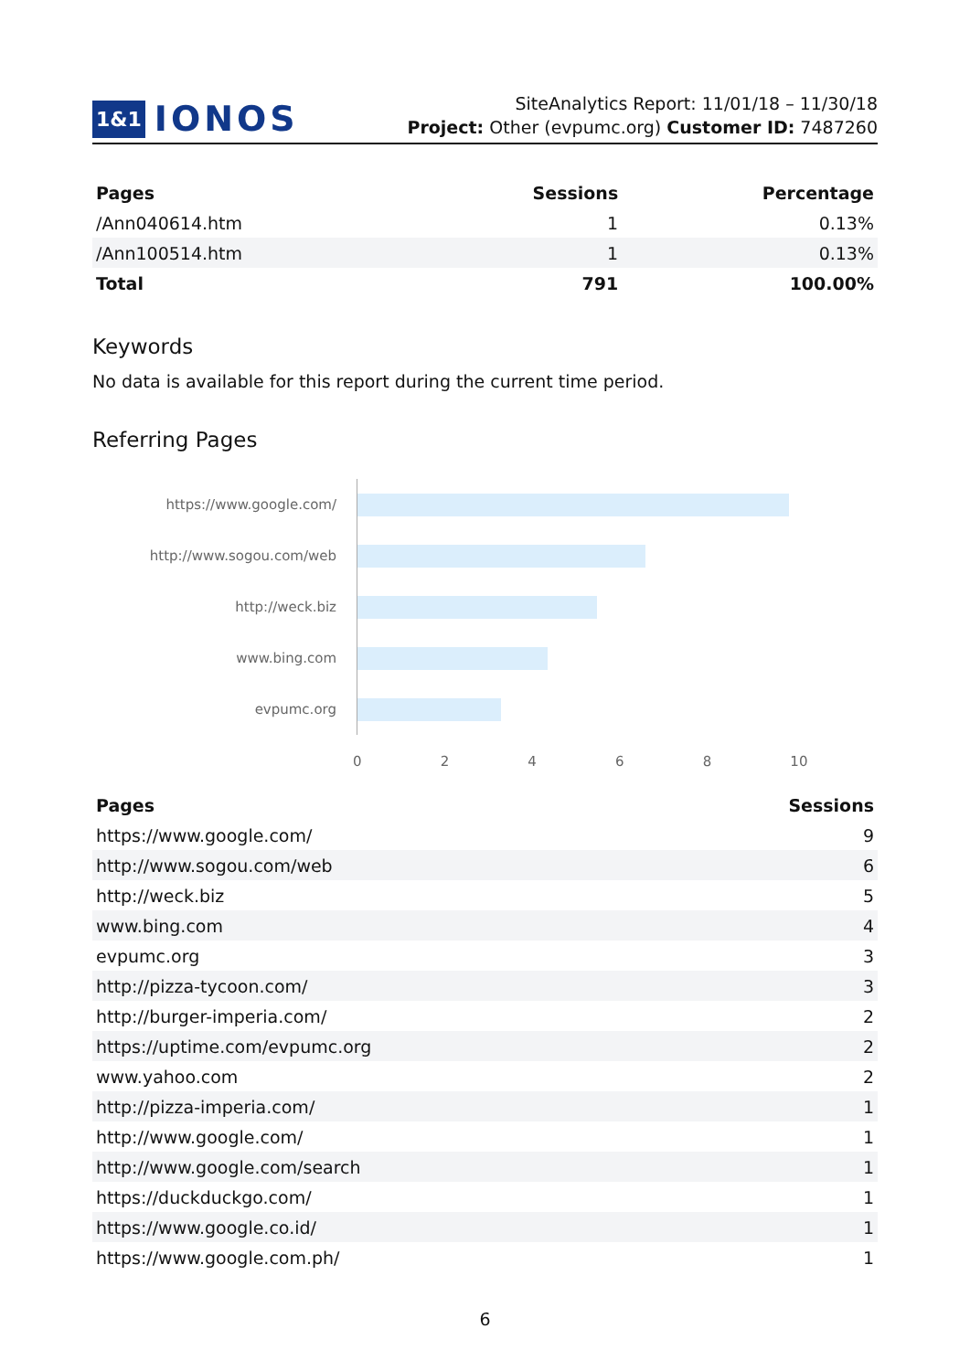1&1 IONOS
SiteAnalytics Report: 11/01/18 – 11/30/18
Project: Other (evpumc.org) Customer ID: 7487260
| Pages | Sessions | Percentage |
| --- | --- | --- |
| /Ann040614.htm | 1 | 0.13% |
| /Ann100514.htm | 1 | 0.13% |
| Total | 791 | 100.00% |
Keywords
No data is available for this report during the current time period.
Referring Pages
https://www.google.com/
http://www.sogou.com/web
http://weck.biz
www.bing.com
evpumc.org
02468 10
| Pages | Sessions |
| --- | --- |
| https://www.google.com/ | 9 |
| http://www.sogou.com/web | 6 |
| http://weck.biz | 5 |
| www.bing.com | 4 |
| evpumc.org | 3 |
| http://pizza-tycoon.com/ | 3 |
| http://burger-imperia.com/ | 2 |
| https://uptime.com/evpumc.org | 2 |
| www.yahoo.com | 2 |
| http://pizza-imperia.com/ | 1 |
| http://www.google.com/ | 1 |
| http://www.google.com/search | 1 |
| https://duckduckgo.com/ | 1 |
| https://www.google.co.id/ | 1 |
| https://www.google.com.ph/ | 1 |
6